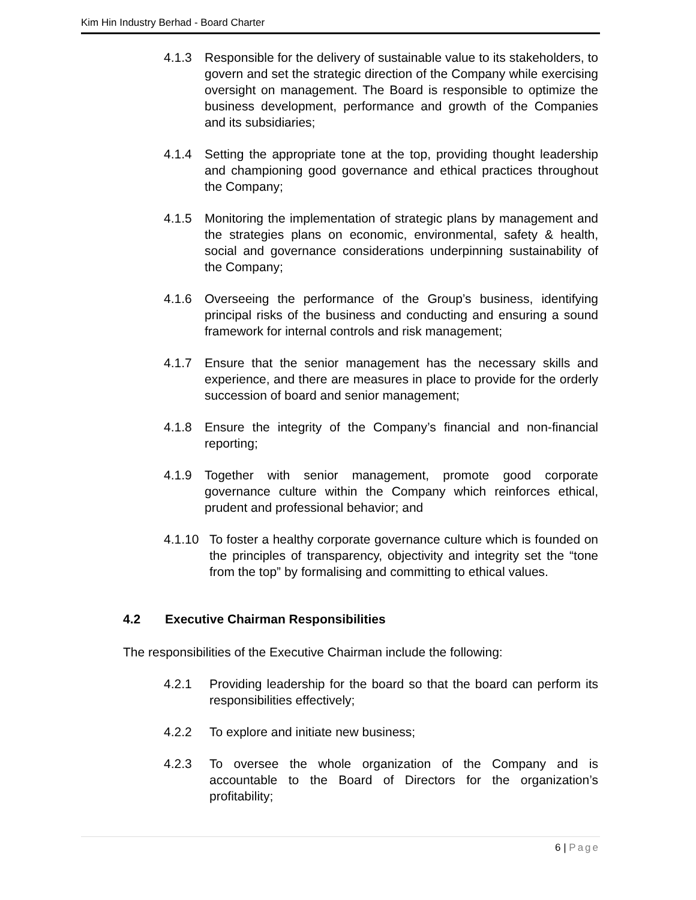Kim Hin Industry Berhad - Board Charter
4.1.3 Responsible for the delivery of sustainable value to its stakeholders, to govern and set the strategic direction of the Company while exercising oversight on management. The Board is responsible to optimize the business development, performance and growth of the Companies and its subsidiaries;
4.1.4 Setting the appropriate tone at the top, providing thought leadership and championing good governance and ethical practices throughout the Company;
4.1.5 Monitoring the implementation of strategic plans by management and the strategies plans on economic, environmental, safety & health, social and governance considerations underpinning sustainability of the Company;
4.1.6 Overseeing the performance of the Group’s business, identifying principal risks of the business and conducting and ensuring a sound framework for internal controls and risk management;
4.1.7 Ensure that the senior management has the necessary skills and experience, and there are measures in place to provide for the orderly succession of board and senior management;
4.1.8 Ensure the integrity of the Company’s financial and non-financial reporting;
4.1.9 Together with senior management, promote good corporate governance culture within the Company which reinforces ethical, prudent and professional behavior; and
4.1.10 To foster a healthy corporate governance culture which is founded on the principles of transparency, objectivity and integrity set the “tone from the top” by formalising and committing to ethical values.
4.2 Executive Chairman Responsibilities
The responsibilities of the Executive Chairman include the following:
4.2.1 Providing leadership for the board so that the board can perform its responsibilities effectively;
4.2.2 To explore and initiate new business;
4.2.3 To oversee the whole organization of the Company and is accountable to the Board of Directors for the organization’s profitability;
6 | Page